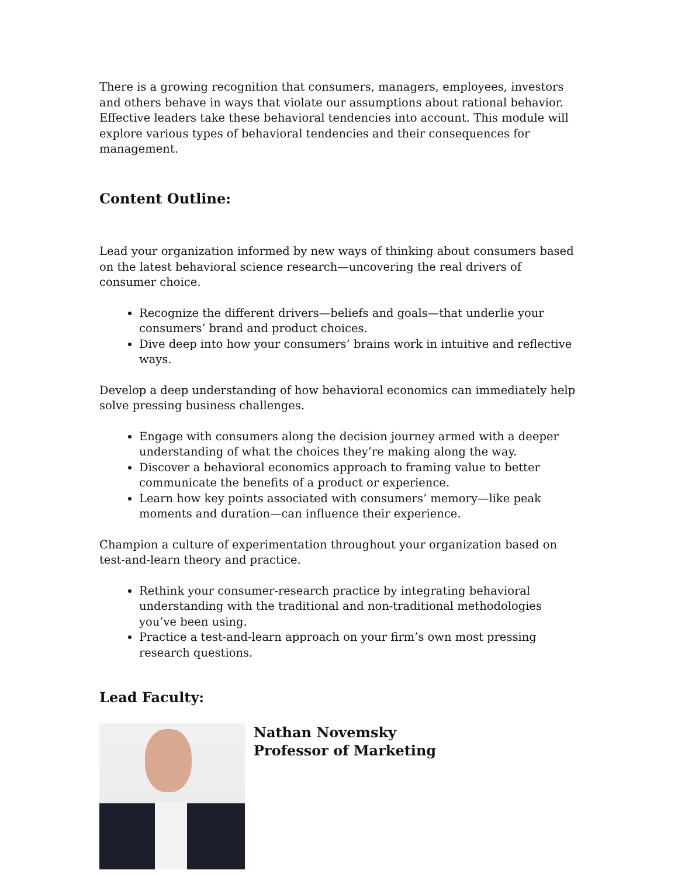There is a growing recognition that consumers, managers, employees, investors and others behave in ways that violate our assumptions about rational behavior. Effective leaders take these behavioral tendencies into account. This module will explore various types of behavioral tendencies and their consequences for management.
Content Outline:
Lead your organization informed by new ways of thinking about consumers based on the latest behavioral science research—uncovering the real drivers of consumer choice.
Recognize the different drivers—beliefs and goals—that underlie your consumers’ brand and product choices.
Dive deep into how your consumers’ brains work in intuitive and reflective ways.
Develop a deep understanding of how behavioral economics can immediately help solve pressing business challenges.
Engage with consumers along the decision journey armed with a deeper understanding of what the choices they’re making along the way.
Discover a behavioral economics approach to framing value to better communicate the benefits of a product or experience.
Learn how key points associated with consumers’ memory—like peak moments and duration—can influence their experience.
Champion a culture of experimentation throughout your organization based on test-and-learn theory and practice.
Rethink your consumer-research practice by integrating behavioral understanding with the traditional and non-traditional methodologies you’ve been using.
Practice a test-and-learn approach on your firm’s own most pressing research questions.
Lead Faculty:
Nathan Novemsky
Professor of Marketing